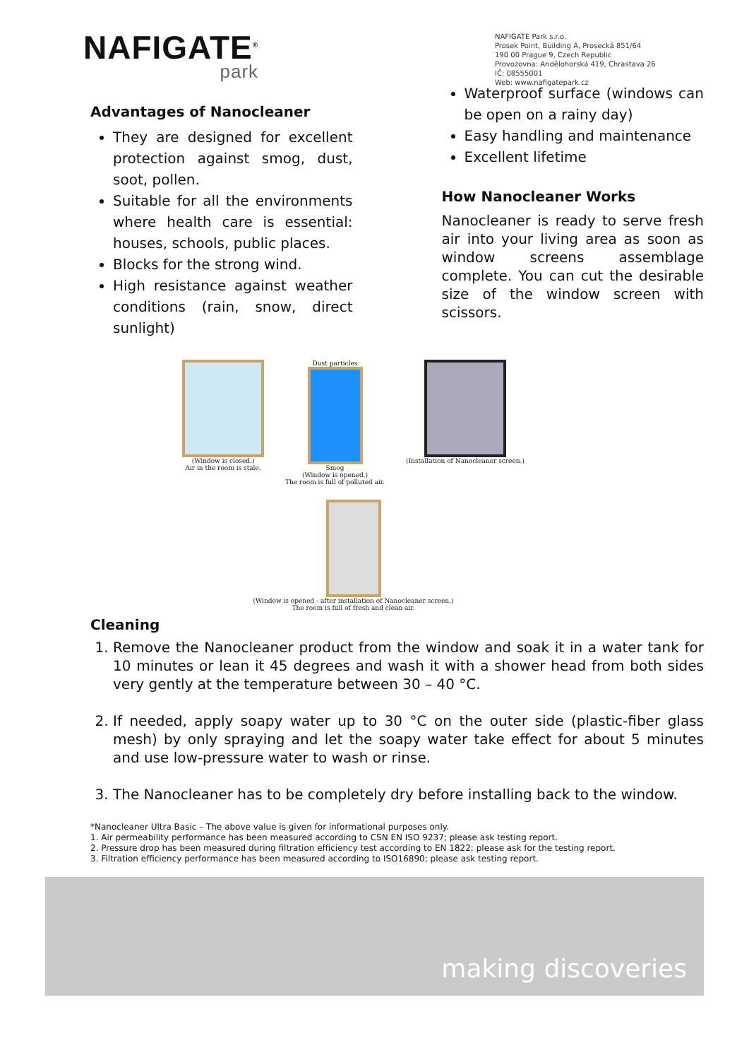NAFIGATE<sup>®</sup>
park
NAFIGATE Park s.r.o.
Prosek Point, Building A, Prosecká 851/64
190 00 Prague 9, Czech Republic
Provozovna: Andělohorská 419, Chrastava 26
IČ: 08555001
Web: www.nafigatepark.cz
Advantages of Nanocleaner
They are designed for excellent protection against smog, dust, soot, pollen.
Suitable for all the environments where health care is essential: houses, schools, public places.
Blocks for the strong wind.
High resistance against weather conditions (rain, snow, direct sunlight)
Waterproof surface (windows can be open on a rainy day)
Easy handling and maintenance
Excellent lifetime
How Nanocleaner Works
Nanocleaner is ready to serve fresh air into your living area as soon as window screens assemblage complete. You can cut the desirable size of the window screen with scissors.
(Window is closed.)
Air in the room is stale.
Dust particles
Smog
(Window is opened.)
The room is full of polluted air.
(Installation of Nanocleaner screen.)
(Window is opened - after installation of Nanocleaner screen.)
The room is full of fresh and clean air.
Cleaning
1. Remove the Nanocleaner product from the window and soak it in a water tank for 10 minutes or lean it 45 degrees and wash it with a shower head from both sides very gently at the temperature between 30 – 40 °C.
2. If needed, apply soapy water up to 30 °C on the outer side (plastic-fiber glass mesh) by only spraying and let the soapy water take effect for about 5 minutes and use low-pressure water to wash or rinse.
3. The Nanocleaner has to be completely dry before installing back to the window.
*Nanocleaner Ultra Basic – The above value is given for informational purposes only.
1. Air permeability performance has been measured according to CSN EN ISO 9237; please ask testing report.
2. Pressure drop has been measured during filtration efficiency test according to EN 1822; please ask for the testing report.
3. Filtration efficiency performance has been measured according to ISO16890; please ask testing report.
making discoveries